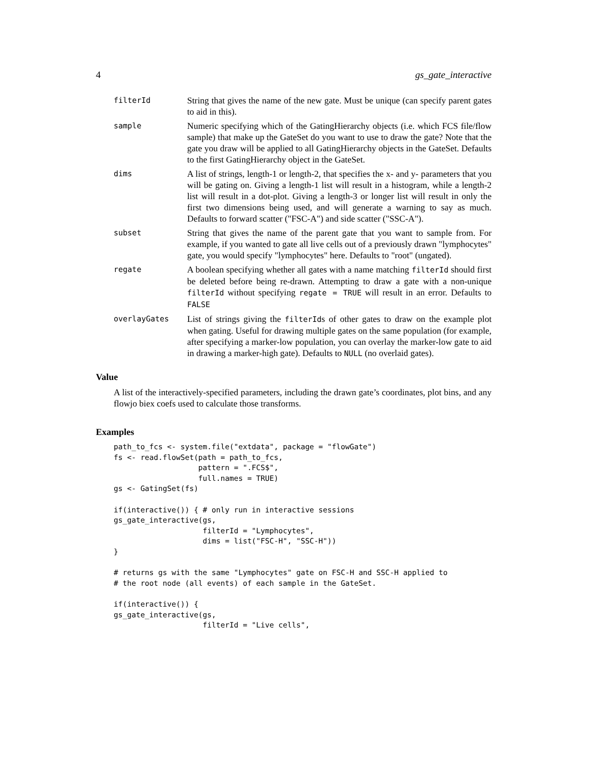4 gs_gate_interactive
filterId
String that gives the name of the new gate. Must be unique (can specify parent gates to aid in this).
sample
Numeric specifying which of the GatingHierarchy objects (i.e. which FCS file/flow sample) that make up the GateSet do you want to use to draw the gate? Note that the gate you draw will be applied to all GatingHierarchy objects in the GateSet. Defaults to the first GatingHierarchy object in the GateSet.
dims
A list of strings, length-1 or length-2, that specifies the x- and y- parameters that you will be gating on. Giving a length-1 list will result in a histogram, while a length-2 list will result in a dot-plot. Giving a length-3 or longer list will result in only the first two dimensions being used, and will generate a warning to say as much. Defaults to forward scatter ("FSC-A") and side scatter ("SSC-A").
subset
String that gives the name of the parent gate that you want to sample from. For example, if you wanted to gate all live cells out of a previously drawn "lymphocytes" gate, you would specify "lymphocytes" here. Defaults to "root" (ungated).
regate
A boolean specifying whether all gates with a name matching filterId should first be deleted before being re-drawn. Attempting to draw a gate with a non-unique filterId without specifying regate = TRUE will result in an error. Defaults to FALSE
overlayGates
List of strings giving the filterIds of other gates to draw on the example plot when gating. Useful for drawing multiple gates on the same population (for example, after specifying a marker-low population, you can overlay the marker-low gate to aid in drawing a marker-high gate). Defaults to NULL (no overlaid gates).
Value
A list of the interactively-specified parameters, including the drawn gate’s coordinates, plot bins, and any flowjo biex coefs used to calculate those transforms.
Examples
path_to_fcs <- system.file("extdata", package = "flowGate")
fs <- read.flowSet(path = path_to_fcs,
                   pattern = ".FCS$",
                   full.names = TRUE)
gs <- GatingSet(fs)

if(interactive()) { # only run in interactive sessions
gs_gate_interactive(gs,
                    filterId = "Lymphocytes",
                    dims = list("FSC-H", "SSC-H"))
}

# returns gs with the same "Lymphocytes" gate on FSC-H and SSC-H applied to
# the root node (all events) of each sample in the GateSet.

if(interactive()) {
gs_gate_interactive(gs,
                    filterId = "Live cells",